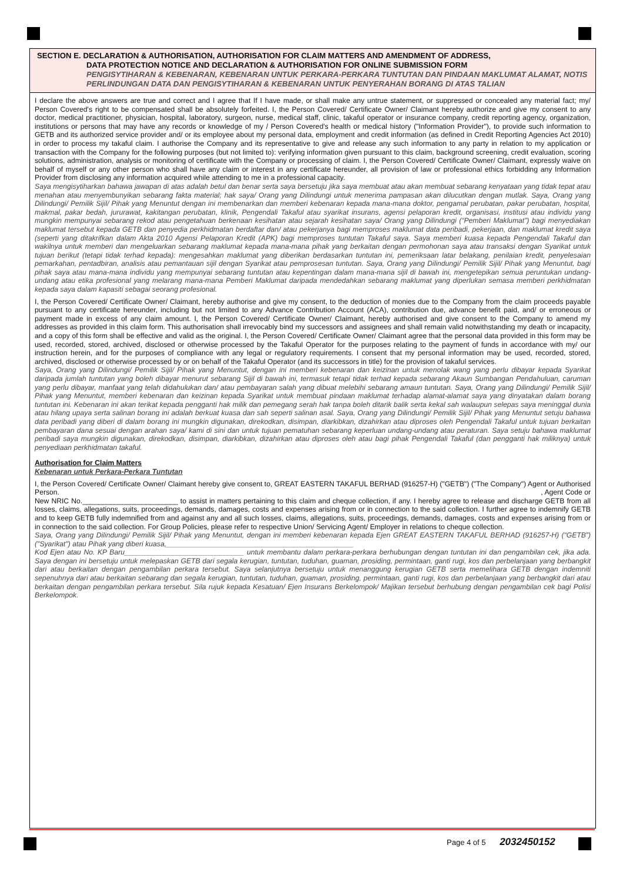SECTION E. DECLARATION & AUTHORISATION, AUTHORISATION FOR CLAIM MATTERS AND AMENDMENT OF ADDRESS,
DATA PROTECTION NOTICE AND DECLARATION & AUTHORISATION FOR ONLINE SUBMISSION FORM
PENGISYTIHARAN & KEBENARAN, KEBENARAN UNTUK PERKARA-PERKARA TUNTUTAN DAN PINDAAN MAKLUMAT ALAMAT, NOTIS PERLINDUNGAN DATA DAN PENGISYTIHARAN & KEBENARAN UNTUK PENYERAHAN BORANG DI ATAS TALIAN
I declare the above answers are true and correct and I agree that If I have made, or shall make any untrue statement, or suppressed or concealed any material fact; my/ Person Covered's right to be compensated shall be absolutely forfeited. I, the Person Covered/ Certificate Owner/ Claimant hereby authorize and give my consent to any doctor, medical practitioner, physician, hospital, laboratory, surgeon, nurse, medical staff, clinic, takaful operator or insurance company, credit reporting agency, organization, institutions or persons that may have any records or knowledge of my / Person Covered's health or medical history ("Information Provider"), to provide such information to GETB and its authorized service provider and/ or its employee about my personal data, employment and credit information (as defined in Credit Reporting Agencies Act 2010) in order to process my takaful claim. I authorise the Company and its representative to give and release any such information to any party in relation to my application or transaction with the Company for the following purposes (but not limited to): verifying information given pursuant to this claim, background screening, credit evaluation, scoring solutions, administration, analysis or monitoring of certificate with the Company or processing of claim. I, the Person Covered/ Certificate Owner/ Claimant, expressly waive on behalf of myself or any other person who shall have any claim or interest in any certificate hereunder, all provision of law or professional ethics forbidding any Information Provider from disclosing any information acquired while attending to me in a professional capacity.
Saya mengisytiharkan bahawa jawapan di atas adalah betul dan benar serta saya bersetuju jika saya membuat atau akan membuat sebarang kenyataan yang tidak tepat atau menahan atau menyembunyikan sebarang fakta material; hak saya/ Orang yang Dilindungi untuk menerima pampasan akan dilucutkan dengan mutlak. Saya, Orang yang Dilindungi/ Pemilik Sijil/ Pihak yang Menuntut dengan ini membenarkan dan memberi kebenaran kepada mana-mana doktor, pengamal perubatan, pakar perubatan, hospital, makmal, pakar bedah, jururawat, kakitangan perubatan, klinik, Pengendali Takaful atau syarikat insurans, agensi pelaporan kredit, organisasi, institusi atau individu yang mungkin mempunyai sebarang rekod atau pengetahuan berkenaan kesihatan atau sejarah kesihatan saya/ Orang yang Dilindungi (“Pemberi Maklumat”) bagi menyediakan maklumat tersebut kepada GETB dan penyedia perkhidmatan berdaftar dan/ atau pekerjanya bagi memproses maklumat data peribadi, pekerjaan, dan maklumat kredit saya (seperti yang ditakrifkan dalam Akta 2010 Agensi Pelaporan Kredit (APK) bagi memproses tuntutan Takaful saya. Saya memberi kuasa kepada Pengendali Takaful dan wakilnya untuk memberi dan mengeluarkan sebarang maklumat kepada mana-mana pihak yang berkaitan dengan permohonan saya atau transaksi dengan Syarikat untuk tujuan berikut (tetapi tidak terhad kepada): mengesahkan maklumat yang diberikan berdasarkan tuntutan ini, pemeriksaan latar belakang, penilaian kredit, penyelesaian pemarkahan, pentadbiran, analisis atau pemantauan sijil dengan Syarikat atau pemprosesan tuntutan. Saya, Orang yang Dilindungi/ Pemilik Sijil/ Pihak yang Menuntut, bagi pihak saya atau mana-mana individu yang mempunyai sebarang tuntutan atau kepentingan dalam mana-mana sijil di bawah ini, mengetepikan semua peruntukan undang-undang atau etika profesional yang melarang mana-mana Pemberi Maklumat daripada mendedahkan sebarang maklumat yang diperlukan semasa memberi perkhidmatan kepada saya dalam kapasiti sebagai seorang profesional.
I, the Person Covered/ Certificate Owner/ Claimant, hereby authorise and give my consent, to the deduction of monies due to the Company from the claim proceeds payable pursuant to any certificate hereunder, including but not limited to any Advance Contribution Account (ACA), contribution due, advance benefit paid, and/ or erroneous or payment made in excess of any claim amount. I, the Person Covered/ Certificate Owner/ Claimant, hereby authorised and give consent to the Company to amend my addresses as provided in this claim form. This authorisation shall irrevocably bind my successors and assignees and shall remain valid notwithstanding my death or incapacity, and a copy of this form shall be effective and valid as the original. I, the Person Covered/ Certificate Owner/ Claimant agree that the personal data provided in this form may be used, recorded, stored, archived, disclosed or otherwise processed by the Takaful Operator for the purposes relating to the payment of funds in accordance with my/ our instruction herein, and for the purposes of compliance with any legal or regulatory requirements. I consent that my personal information may be used, recorded, stored, archived, disclosed or otherwise processed by or on behalf of the Takaful Operator (and its successors in title) for the provision of takaful services.
Saya, Orang yang Dilindungi/ Pemilik Sijil/ Pihak yang Menuntut, dengan ini memberi kebenaran dan keizinan untuk menolak wang yang perlu dibayar kepada Syarikat daripada jumlah tuntutan yang boleh dibayar menurut sebarang Sijil di bawah ini, termasuk tetapi tidak terhad kepada sebarang Akaun Sumbangan Pendahuluan, caruman yang perlu dibayar, manfaat yang telah didahulukan dan/ atau pembayaran salah yang dibuat melebihi sebarang amaun tuntutan. Saya, Orang yang Dilindungi/ Pemilik Sijil/ Pihak yang Menuntut, memberi kebenaran dan keizinan kepada Syarikat untuk membuat pindaan maklumat terhadap alamat-alamat saya yang dinyatakan dalam borang tuntutan ini. Kebenaran ini akan terikat kepada pengganti hak milik dan pemegang serah hak tanpa boleh ditarik balik serta kekal sah walaupun selepas saya meninggal dunia atau hilang upaya serta salinan borang ini adalah berkuat kuasa dan sah seperti salinan asal. Saya, Orang yang Dilindungi/ Pemilik Sijil/ Pihak yang Menuntut setuju bahawa data peribadi yang diberi di dalam borang ini mungkin digunakan, direkodkan, disimpan, diarkibkan, dizahirkan atau diproses oleh Pengendali Takaful untuk tujuan berkaitan pembayaran dana sesuai dengan arahan saya/ kami di sini dan untuk tujuan pematuhan sebarang keperluan undang-undang atau peraturan. Saya setuju bahawa maklumat peribadi saya mungkin digunakan, direkodkan, disimpan, diarkibkan, dizahirkan atau diproses oleh atau bagi pihak Pengendali Takaful (dan pengganti hak miliknya) untuk penyediaan perkhidmatan takaful.
Authorisation for Claim Matters
Kebenaran untuk Perkara-Perkara Tuntutan
I, the Person Covered/ Certificate Owner/ Claimant hereby give consent to, GREAT EASTERN TAKAFUL BERHAD (916257-H) ("GETB") ("The Company") Agent or Authorised Person. , Agent Code or
New NRIC No.________________________ to assist in matters pertaining to this claim and cheque collection, if any. I hereby agree to release and discharge GETB from all losses, claims, allegations, suits, proceedings, demands, damages, costs and expenses arising from or in connection to the said collection. I further agree to indemnify GETB and to keep GETB fully indemnified from and against any and all such losses, claims, allegations, suits, proceedings, demands, damages, costs and expenses arising from or in connection to the said collection. For Group Policies, please refer to respective Union/ Servicing Agent/ Employer in relations to cheque collection.
Saya, Orang yang Dilindungi/ Pemilik Sijil/ Pihak yang Menuntut, dengan ini memberi kebenaran kepada Ejen GREAT EASTERN TAKAFUL BERHAD (916257-H) (“GETB”) ("Syarikat") atau Pihak yang diberi kuasa,_______________________________________________
Kod Ejen atau No. KP Baru______________________________ untuk membantu dalam perkara-perkara berhubungan dengan tuntutan ini dan pengambilan cek, jika ada. Saya dengan ini bersetuju untuk melepaskan GETB dari segala kerugian, tuntutan, tuduhan, guaman, prosiding, permintaan, ganti rugi, kos dan perbelanjaan yang berbangkit dari atau berkaitan dengan pengambilan perkara tersebut. Saya selanjutnya bersetuju untuk menanggung kerugian GETB serta memelihara GETB dengan indemniti sepenuhnya dari atau berkaitan sebarang dan segala kerugian, tuntutan, tuduhan, guaman, prosiding, permintaan, ganti rugi, kos dan perbelanjaan yang berbangkit dari atau berkaitan dengan pengambilan perkara tersebut. Sila rujuk kepada Kesatuan/ Ejen Insurans Berkelompok/ Majikan tersebut berhubung dengan pengambilan cek bagi Polisi Berkelompok.
Page 4 of 5 2032450152